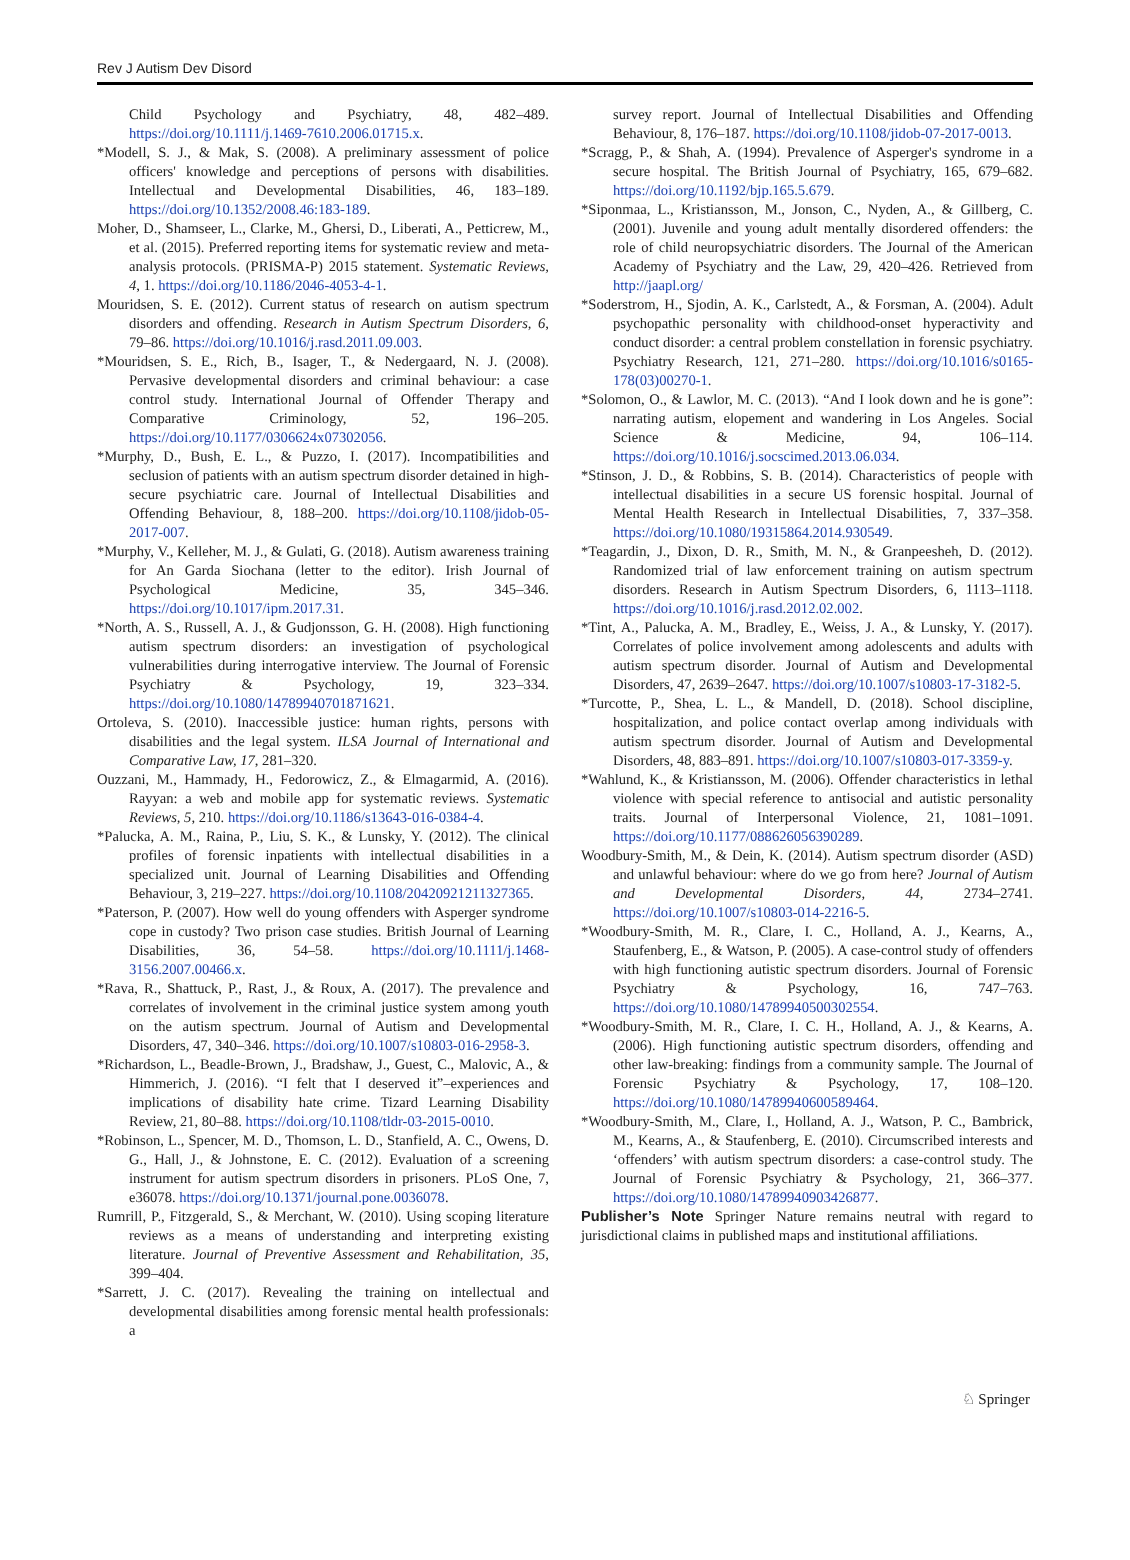Rev J Autism Dev Disord
Child Psychology and Psychiatry, 48, 482–489. https://doi.org/10.1111/j.1469-7610.2006.01715.x.
*Modell, S. J., & Mak, S. (2008). A preliminary assessment of police officers' knowledge and perceptions of persons with disabilities. Intellectual and Developmental Disabilities, 46, 183–189. https://doi.org/10.1352/2008.46:183-189.
Moher, D., Shamseer, L., Clarke, M., Ghersi, D., Liberati, A., Petticrew, M., et al. (2015). Preferred reporting items for systematic review and meta-analysis protocols. (PRISMA-P) 2015 statement. Systematic Reviews, 4, 1. https://doi.org/10.1186/2046-4053-4-1.
Mouridsen, S. E. (2012). Current status of research on autism spectrum disorders and offending. Research in Autism Spectrum Disorders, 6, 79–86. https://doi.org/10.1016/j.rasd.2011.09.003.
*Mouridsen, S. E., Rich, B., Isager, T., & Nedergaard, N. J. (2008). Pervasive developmental disorders and criminal behaviour: a case control study. International Journal of Offender Therapy and Comparative Criminology, 52, 196–205. https://doi.org/10.1177/0306624x07302056.
*Murphy, D., Bush, E. L., & Puzzo, I. (2017). Incompatibilities and seclusion of patients with an autism spectrum disorder detained in high-secure psychiatric care. Journal of Intellectual Disabilities and Offending Behaviour, 8, 188–200. https://doi.org/10.1108/jidob-05-2017-007.
*Murphy, V., Kelleher, M. J., & Gulati, G. (2018). Autism awareness training for An Garda Siochana (letter to the editor). Irish Journal of Psychological Medicine, 35, 345–346. https://doi.org/10.1017/ipm.2017.31.
*North, A. S., Russell, A. J., & Gudjonsson, G. H. (2008). High functioning autism spectrum disorders: an investigation of psychological vulnerabilities during interrogative interview. The Journal of Forensic Psychiatry & Psychology, 19, 323–334. https://doi.org/10.1080/14789940701871621.
Ortoleva, S. (2010). Inaccessible justice: human rights, persons with disabilities and the legal system. ILSA Journal of International and Comparative Law, 17, 281–320.
Ouzzani, M., Hammady, H., Fedorowicz, Z., & Elmagarmid, A. (2016). Rayyan: a web and mobile app for systematic reviews. Systematic Reviews, 5, 210. https://doi.org/10.1186/s13643-016-0384-4.
*Palucka, A. M., Raina, P., Liu, S. K., & Lunsky, Y. (2012). The clinical profiles of forensic inpatients with intellectual disabilities in a specialized unit. Journal of Learning Disabilities and Offending Behaviour, 3, 219–227. https://doi.org/10.1108/20420921211327365.
*Paterson, P. (2007). How well do young offenders with Asperger syndrome cope in custody? Two prison case studies. British Journal of Learning Disabilities, 36, 54–58. https://doi.org/10.1111/j.1468-3156.2007.00466.x.
*Rava, R., Shattuck, P., Rast, J., & Roux, A. (2017). The prevalence and correlates of involvement in the criminal justice system among youth on the autism spectrum. Journal of Autism and Developmental Disorders, 47, 340–346. https://doi.org/10.1007/s10803-016-2958-3.
*Richardson, L., Beadle-Brown, J., Bradshaw, J., Guest, C., Malovic, A., & Himmerich, J. (2016). “I felt that I deserved it”–experiences and implications of disability hate crime. Tizard Learning Disability Review, 21, 80–88. https://doi.org/10.1108/tldr-03-2015-0010.
*Robinson, L., Spencer, M. D., Thomson, L. D., Stanfield, A. C., Owens, D. G., Hall, J., & Johnstone, E. C. (2012). Evaluation of a screening instrument for autism spectrum disorders in prisoners. PLoS One, 7, e36078. https://doi.org/10.1371/journal.pone.0036078.
Rumrill, P., Fitzgerald, S., & Merchant, W. (2010). Using scoping literature reviews as a means of understanding and interpreting existing literature. Journal of Preventive Assessment and Rehabilitation, 35, 399–404.
*Sarrett, J. C. (2017). Revealing the training on intellectual and developmental disabilities among forensic mental health professionals: a
survey report. Journal of Intellectual Disabilities and Offending Behaviour, 8, 176–187. https://doi.org/10.1108/jidob-07-2017-0013.
*Scragg, P., & Shah, A. (1994). Prevalence of Asperger's syndrome in a secure hospital. The British Journal of Psychiatry, 165, 679–682. https://doi.org/10.1192/bjp.165.5.679.
*Siponmaa, L., Kristiansson, M., Jonson, C., Nyden, A., & Gillberg, C. (2001). Juvenile and young adult mentally disordered offenders: the role of child neuropsychiatric disorders. The Journal of the American Academy of Psychiatry and the Law, 29, 420–426. Retrieved from http://jaapl.org/
*Soderstrom, H., Sjodin, A. K., Carlstedt, A., & Forsman, A. (2004). Adult psychopathic personality with childhood-onset hyperactivity and conduct disorder: a central problem constellation in forensic psychiatry. Psychiatry Research, 121, 271–280. https://doi.org/10.1016/s0165-178(03)00270-1.
*Solomon, O., & Lawlor, M. C. (2013). “And I look down and he is gone”: narrating autism, elopement and wandering in Los Angeles. Social Science & Medicine, 94, 106–114. https://doi.org/10.1016/j.socscimed.2013.06.034.
*Stinson, J. D., & Robbins, S. B. (2014). Characteristics of people with intellectual disabilities in a secure US forensic hospital. Journal of Mental Health Research in Intellectual Disabilities, 7, 337–358. https://doi.org/10.1080/19315864.2014.930549.
*Teagardin, J., Dixon, D. R., Smith, M. N., & Granpeesheh, D. (2012). Randomized trial of law enforcement training on autism spectrum disorders. Research in Autism Spectrum Disorders, 6, 1113–1118. https://doi.org/10.1016/j.rasd.2012.02.002.
*Tint, A., Palucka, A. M., Bradley, E., Weiss, J. A., & Lunsky, Y. (2017). Correlates of police involvement among adolescents and adults with autism spectrum disorder. Journal of Autism and Developmental Disorders, 47, 2639–2647. https://doi.org/10.1007/s10803-17-3182-5.
*Turcotte, P., Shea, L. L., & Mandell, D. (2018). School discipline, hospitalization, and police contact overlap among individuals with autism spectrum disorder. Journal of Autism and Developmental Disorders, 48, 883–891. https://doi.org/10.1007/s10803-017-3359-y.
*Wahlund, K., & Kristiansson, M. (2006). Offender characteristics in lethal violence with special reference to antisocial and autistic personality traits. Journal of Interpersonal Violence, 21, 1081–1091. https://doi.org/10.1177/088626056390289.
Woodbury-Smith, M., & Dein, K. (2014). Autism spectrum disorder (ASD) and unlawful behaviour: where do we go from here? Journal of Autism and Developmental Disorders, 44, 2734–2741. https://doi.org/10.1007/s10803-014-2216-5.
*Woodbury-Smith, M. R., Clare, I. C., Holland, A. J., Kearns, A., Staufenberg, E., & Watson, P. (2005). A case-control study of offenders with high functioning autistic spectrum disorders. Journal of Forensic Psychiatry & Psychology, 16, 747–763. https://doi.org/10.1080/14789940500302554.
*Woodbury-Smith, M. R., Clare, I. C. H., Holland, A. J., & Kearns, A. (2006). High functioning autistic spectrum disorders, offending and other law-breaking: findings from a community sample. The Journal of Forensic Psychiatry & Psychology, 17, 108–120. https://doi.org/10.1080/14789940600589464.
*Woodbury-Smith, M., Clare, I., Holland, A. J., Watson, P. C., Bambrick, M., Kearns, A., & Staufenberg, E. (2010). Circumscribed interests and ‘offenders’ with autism spectrum disorders: a case-control study. The Journal of Forensic Psychiatry & Psychology, 21, 366–377. https://doi.org/10.1080/14789940903426877.
Publisher’s Note Springer Nature remains neutral with regard to jurisdictional claims in published maps and institutional affiliations.
♘ Springer